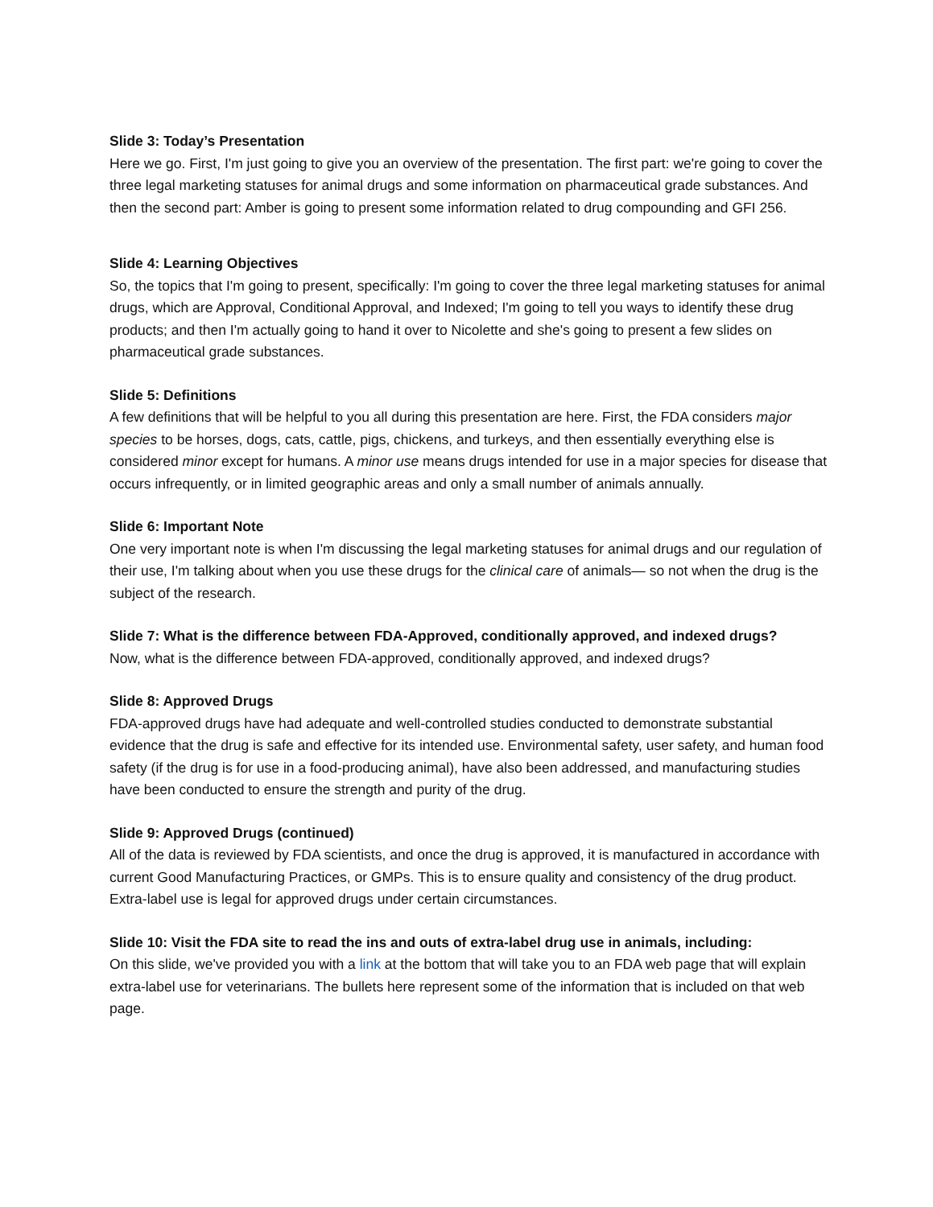Slide 3: Today’s Presentation
Here we go. First, I'm just going to give you an overview of the presentation. The first part: we're going to cover the three legal marketing statuses for animal drugs and some information on pharmaceutical grade substances. And then the second part: Amber is going to present some information related to drug compounding and GFI 256.
Slide 4: Learning Objectives
So, the topics that I'm going to present, specifically: I'm going to cover the three legal marketing statuses for animal drugs, which are Approval, Conditional Approval, and Indexed; I'm going to tell you ways to identify these drug products; and then I'm actually going to hand it over to Nicolette and she's going to present a few slides on pharmaceutical grade substances.
Slide 5: Definitions
A few definitions that will be helpful to you all during this presentation are here. First, the FDA considers major species to be horses, dogs, cats, cattle, pigs, chickens, and turkeys, and then essentially everything else is considered minor except for humans. A minor use means drugs intended for use in a major species for disease that occurs infrequently, or in limited geographic areas and only a small number of animals annually.
Slide 6: Important Note
One very important note is when I'm discussing the legal marketing statuses for animal drugs and our regulation of their use, I'm talking about when you use these drugs for the clinical care of animals— so not when the drug is the subject of the research.
Slide 7: What is the difference between FDA-Approved, conditionally approved, and indexed drugs?
Now, what is the difference between FDA-approved, conditionally approved, and indexed drugs?
Slide 8: Approved Drugs
FDA-approved drugs have had adequate and well-controlled studies conducted to demonstrate substantial evidence that the drug is safe and effective for its intended use. Environmental safety, user safety, and human food safety (if the drug is for use in a food-producing animal), have also been addressed, and manufacturing studies have been conducted to ensure the strength and purity of the drug.
Slide 9: Approved Drugs (continued)
All of the data is reviewed by FDA scientists, and once the drug is approved, it is manufactured in accordance with current Good Manufacturing Practices, or GMPs. This is to ensure quality and consistency of the drug product. Extra-label use is legal for approved drugs under certain circumstances.
Slide 10: Visit the FDA site to read the ins and outs of extra-label drug use in animals, including:
On this slide, we've provided you with a link at the bottom that will take you to an FDA web page that will explain extra-label use for veterinarians. The bullets here represent some of the information that is included on that web page.